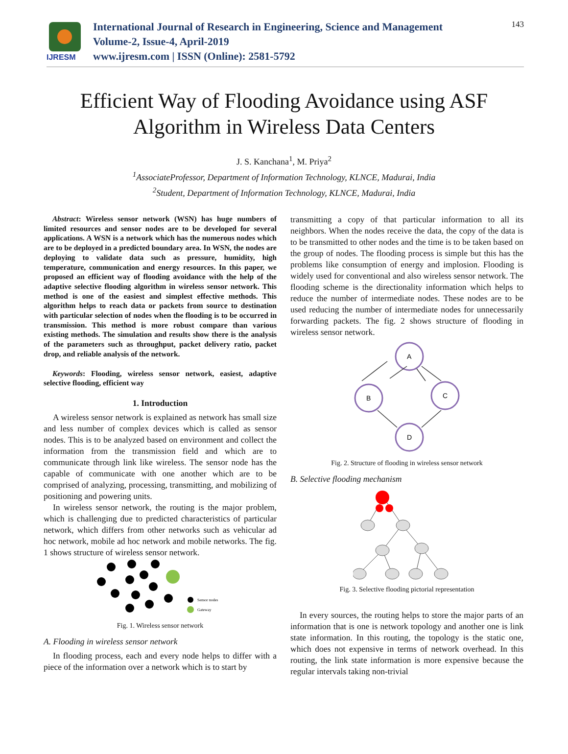IJRESM
International Journal of Research in Engineering, Science and Management
Volume-2, Issue-4, April-2019
www.ijresm.com | ISSN (Online): 2581-5792
143
Efficient Way of Flooding Avoidance using ASF
Algorithm in Wireless Data Centers
J. S. Kanchana<sup>1</sup>, M. Priya<sup>2</sup>
<sup>1</sup> AssociateProfessor, Department of Information Technology, KLNCE, Madurai, India
<sup>2</sup> Student, Department of Information Technology, KLNCE, Madurai, India
Abstract: Wireless sensor network (WSN) has huge numbers of limited resources and sensor nodes are to be developed for several applications. A WSN is a network which has the numerous nodes which are to be deployed in a predicted boundary area. In WSN, the nodes are deploying to validate data such as pressure, humidity, high temperature, communication and energy resources. In this paper, we proposed an efficient way of flooding avoidance with the help of the adaptive selective flooding algorithm in wireless sensor network. This method is one of the easiest and simplest effective methods. This algorithm helps to reach data or packets from source to destination with particular selection of nodes when the flooding is to be occurred in transmission. This method is more robust compare than various existing methods. The simulation and results show there is the analysis of the parameters such as throughput, packet delivery ratio, packet drop, and reliable analysis of the network.
Keywords: Flooding, wireless sensor network, easiest, adaptive selective flooding, efficient way
1. Introduction
A wireless sensor network is explained as network has small size and less number of complex devices which is called as sensor nodes. This is to be analyzed based on environment and collect the information from the transmission field and which are to communicate through link like wireless. The sensor node has the capable of communicate with one another which are to be comprised of analyzing, processing, transmitting, and mobilizing of positioning and powering units.
In wireless sensor network, the routing is the major problem, which is challenging due to predicted characteristics of particular network, which differs from other networks such as vehicular ad hoc network, mobile ad hoc network and mobile networks. The fig. 1 shows structure of wireless sensor network.
Sensor nodes
Gateway
Fig. 1. Wireless sensor network
A. Flooding in wireless sensor network
In flooding process, each and every node helps to differ with a piece of the information over a network which is to start by
transmitting a copy of that particular information to all its neighbors. When the nodes receive the data, the copy of the data is to be transmitted to other nodes and the time is to be taken based on the group of nodes. The flooding process is simple but this has the problems like consumption of energy and implosion. Flooding is widely used for conventional and also wireless sensor network. The flooding scheme is the directionality information which helps to reduce the number of intermediate nodes. These nodes are to be used reducing the number of intermediate nodes for unnecessarily forwarding packets. The fig. 2 shows structure of flooding in wireless sensor network.
A
B
C
D
Fig. 2. Structure of flooding in wireless sensor network
B. Selective flooding mechanism
Fig. 3. Selective flooding pictorial representation
In every sources, the routing helps to store the major parts of an information that is one is network topology and another one is link state information. In this routing, the topology is the static one, which does not expensive in terms of network overhead. In this routing, the link state information is more expensive because the regular intervals taking non-trivial